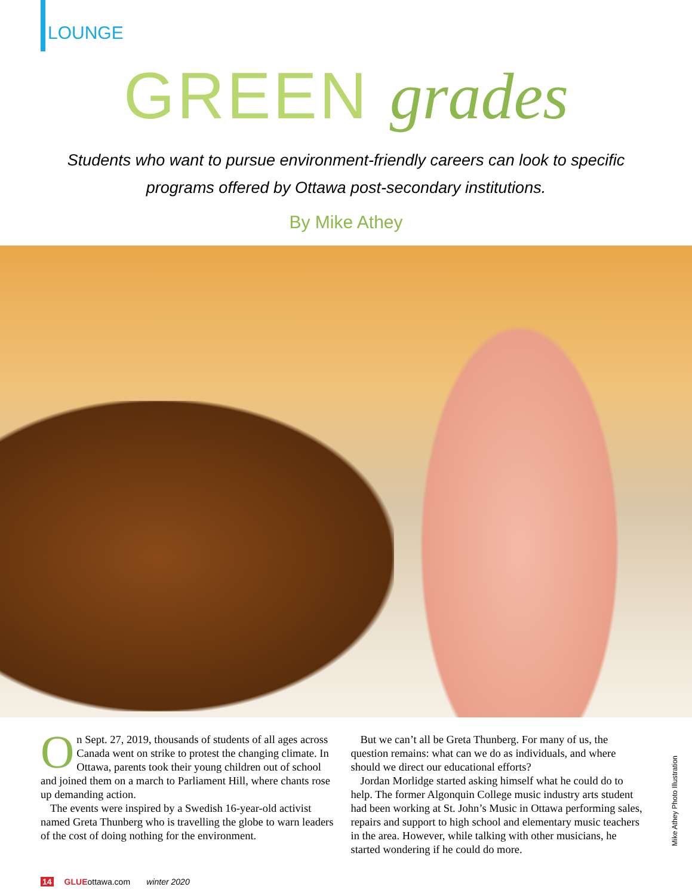LOUNGE
GREEN grades
Students who want to pursue environment-friendly careers can look to specific programs offered by Ottawa post-secondary institutions.
By Mike Athey
On Sept. 27, 2019, thousands of students of all ages across Canada went on strike to protest the changing climate. In Ottawa, parents took their young children out of school and joined them on a march to Parliament Hill, where chants rose up demanding action.
The events were inspired by a Swedish 16-year-old activist named Greta Thunberg who is travelling the globe to warn leaders of the cost of doing nothing for the environment.
But we can’t all be Greta Thunberg. For many of us, the question remains: what can we do as individuals, and where should we direct our educational efforts?
Jordan Morlidge started asking himself what he could do to help. The former Algonquin College music industry arts student had been working at St. John’s Music in Ottawa performing sales, repairs and support to high school and elementary music teachers in the area. However, while talking with other musicians, he started wondering if he could do more.
Mike Athey Photo Illustration
14 GLUEottawa.com winter 2020